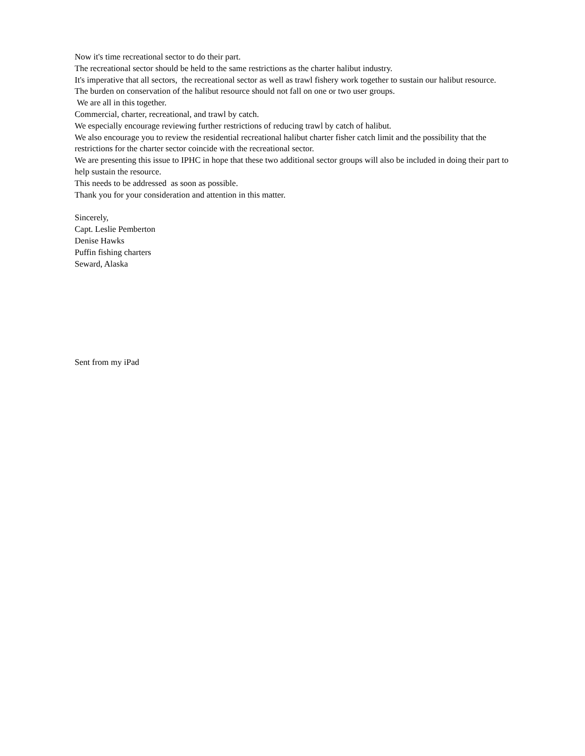Now it's time recreational sector to do their part.
The recreational sector should be held to the same restrictions as the charter halibut industry.
It's imperative that all sectors, the recreational sector as well as trawl fishery work together to sustain our halibut resource.
The burden on conservation of the halibut resource should not fall on one or two user groups.
We are all in this together.
Commercial, charter, recreational, and trawl by catch.
We especially encourage reviewing further restrictions of reducing trawl by catch of halibut.
We also encourage you to review the residential recreational halibut charter fisher catch limit and the possibility that the restrictions for the charter sector coincide with the recreational sector.
We are presenting this issue to IPHC in hope that these two additional sector groups will also be included in doing their part to help sustain the resource.
This needs to be addressed as soon as possible.
Thank you for your consideration and attention in this matter.
Sincerely,
Capt. Leslie Pemberton
Denise Hawks
Puffin fishing charters
Seward, Alaska
Sent from my iPad